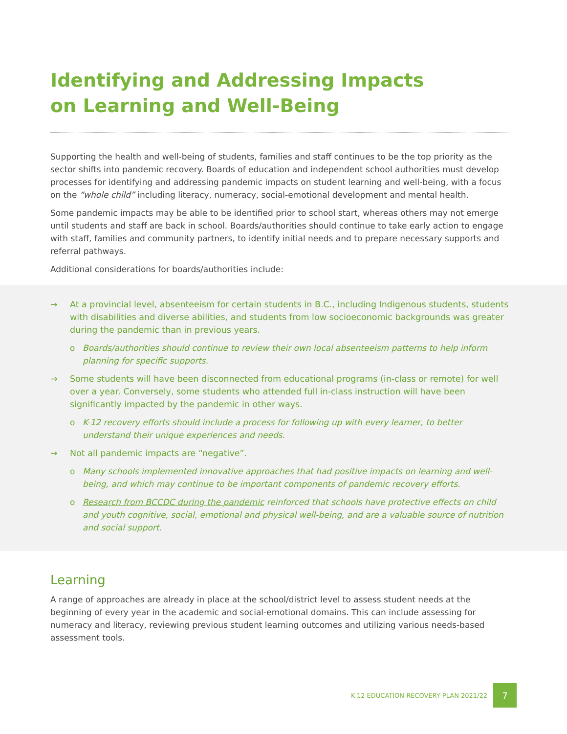Identifying and Addressing Impacts
on Learning and Well-Being
Supporting the health and well-being of students, families and staff continues to be the top priority as the sector shifts into pandemic recovery. Boards of education and independent school authorities must develop processes for identifying and addressing pandemic impacts on student learning and well-being, with a focus on the “whole child” including literacy, numeracy, social-emotional development and mental health.
Some pandemic impacts may be able to be identified prior to school start, whereas others may not emerge until students and staff are back in school. Boards/authorities should continue to take early action to engage with staff, families and community partners, to identify initial needs and to prepare necessary supports and referral pathways.
Additional considerations for boards/authorities include:
→ At a provincial level, absenteeism for certain students in B.C., including Indigenous students, students with disabilities and diverse abilities, and students from low socioeconomic backgrounds was greater during the pandemic than in previous years.
o Boards/authorities should continue to review their own local absenteeism patterns to help inform planning for specific supports.
→ Some students will have been disconnected from educational programs (in-class or remote) for well over a year. Conversely, some students who attended full in-class instruction will have been significantly impacted by the pandemic in other ways.
o K-12 recovery efforts should include a process for following up with every learner, to better understand their unique experiences and needs.
→ Not all pandemic impacts are “negative”.
o Many schools implemented innovative approaches that had positive impacts on learning and well-being, and which may continue to be important components of pandemic recovery efforts.
o Research from BCCDC during the pandemic reinforced that schools have protective effects on child and youth cognitive, social, emotional and physical well-being, and are a valuable source of nutrition and social support.
Learning
A range of approaches are already in place at the school/district level to assess student needs at the beginning of every year in the academic and social-emotional domains. This can include assessing for numeracy and literacy, reviewing previous student learning outcomes and utilizing various needs-based assessment tools.
K-12 EDUCATION RECOVERY PLAN 2021/22 7